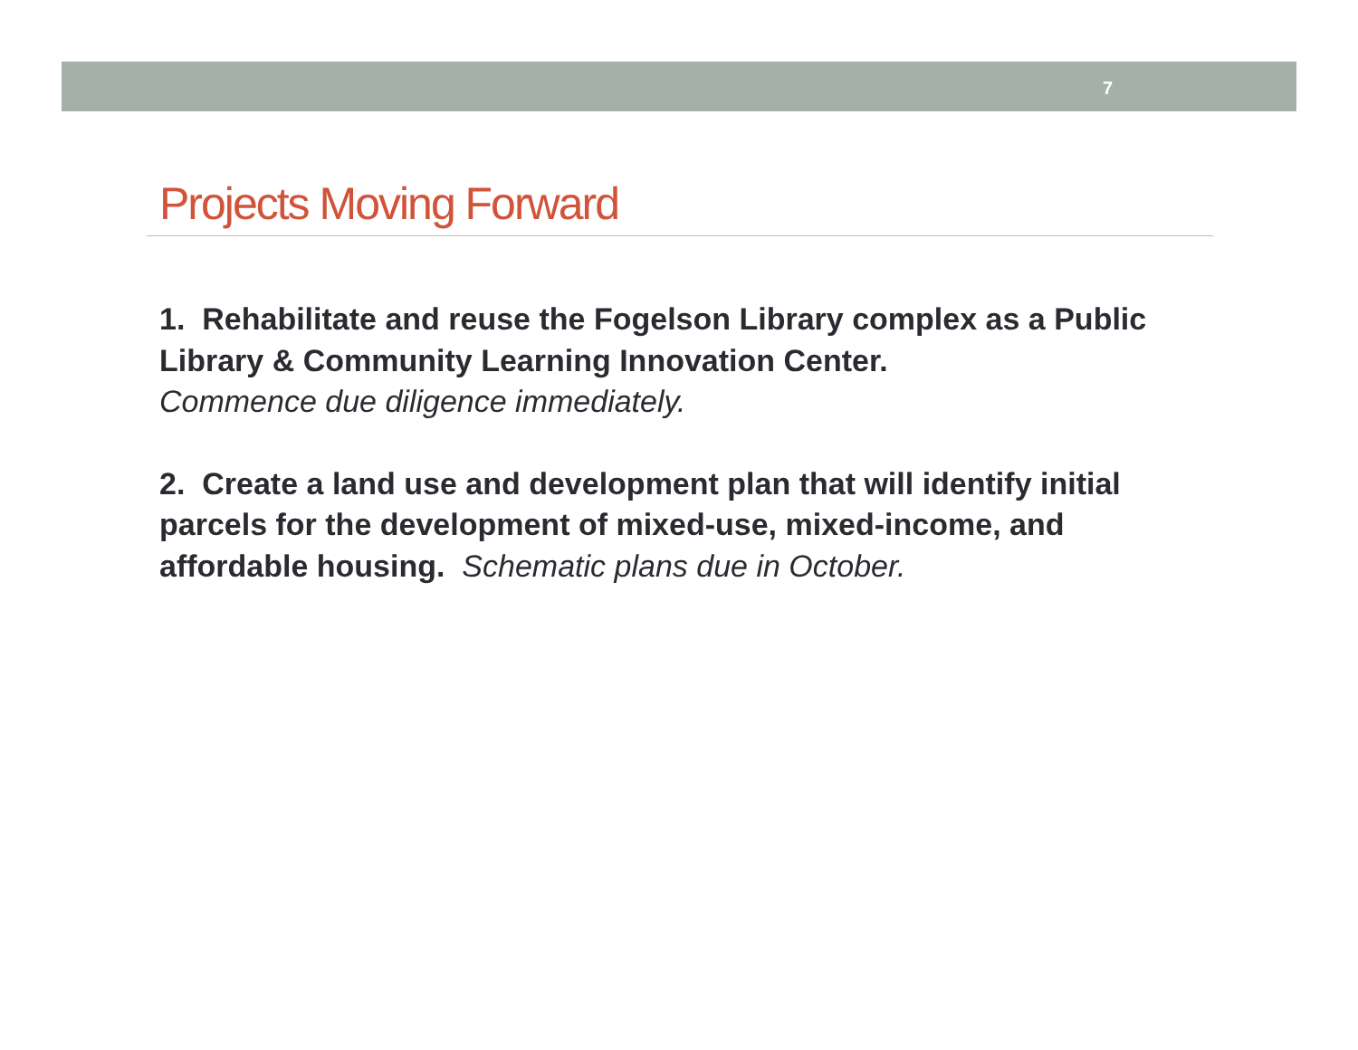7
Projects Moving Forward
1. Rehabilitate and reuse the Fogelson Library complex as a Public Library & Community Learning Innovation Center.
Commence due diligence immediately.
2. Create a land use and development plan that will identify initial parcels for the development of mixed-use, mixed-income, and affordable housing. Schematic plans due in October.